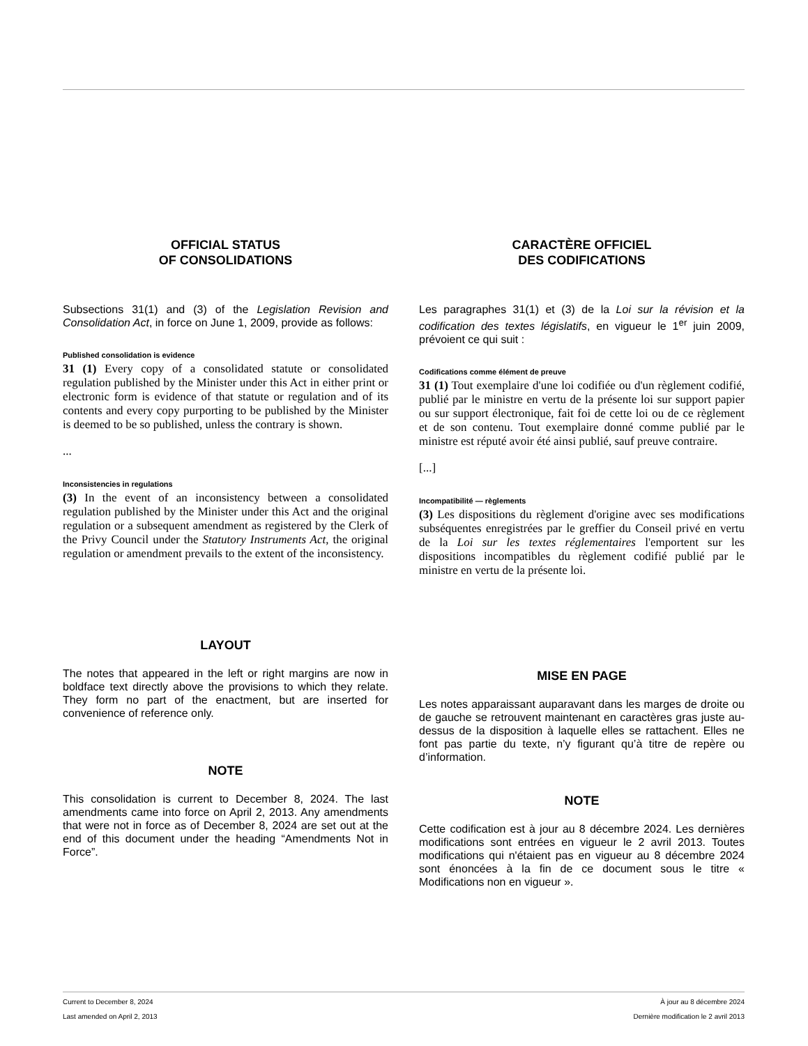OFFICIAL STATUS
OF CONSOLIDATIONS
Subsections 31(1) and (3) of the Legislation Revision and Consolidation Act, in force on June 1, 2009, provide as follows:
Published consolidation is evidence
31 (1) Every copy of a consolidated statute or consolidated regulation published by the Minister under this Act in either print or electronic form is evidence of that statute or regulation and of its contents and every copy purporting to be published by the Minister is deemed to be so published, unless the contrary is shown.
...
Inconsistencies in regulations
(3) In the event of an inconsistency between a consolidated regulation published by the Minister under this Act and the original regulation or a subsequent amendment as registered by the Clerk of the Privy Council under the Statutory Instruments Act, the original regulation or amendment prevails to the extent of the inconsistency.
LAYOUT
The notes that appeared in the left or right margins are now in boldface text directly above the provisions to which they relate. They form no part of the enactment, but are inserted for convenience of reference only.
NOTE
This consolidation is current to December 8, 2024. The last amendments came into force on April 2, 2013. Any amendments that were not in force as of December 8, 2024 are set out at the end of this document under the heading “Amendments Not in Force”.
CARACTÈRE OFFICIEL
DES CODIFICATIONS
Les paragraphes 31(1) et (3) de la Loi sur la révision et la codification des textes législatifs, en vigueur le 1<sup>er</sup> juin 2009, prévoient ce qui suit :
Codifications comme élément de preuve
31 (1) Tout exemplaire d'une loi codifiée ou d'un règlement codifié, publié par le ministre en vertu de la présente loi sur support papier ou sur support électronique, fait foi de cette loi ou de ce règlement et de son contenu. Tout exemplaire donné comme publié par le ministre est réputé avoir été ainsi publié, sauf preuve contraire.
[...]
Incompatibilité — règlements
(3) Les dispositions du règlement d'origine avec ses modifications subséquentes enregistrées par le greffier du Conseil privé en vertu de la Loi sur les textes réglementaires l'emportent sur les dispositions incompatibles du règlement codifié publié par le ministre en vertu de la présente loi.
MISE EN PAGE
Les notes apparaissant auparavant dans les marges de droite ou de gauche se retrouvent maintenant en caractères gras juste au-dessus de la disposition à laquelle elles se rattachent. Elles ne font pas partie du texte, n’y figurant qu’à titre de repère ou d’information.
NOTE
Cette codification est à jour au 8 décembre 2024. Les dernières modifications sont entrées en vigueur le 2 avril 2013. Toutes modifications qui n'étaient pas en vigueur au 8 décembre 2024 sont énoncées à la fin de ce document sous le titre « Modifications non en vigueur ».
Current to December 8, 2024 À jour au 8 décembre 2024
Last amended on April 2, 2013 Dernière modification le 2 avril 2013